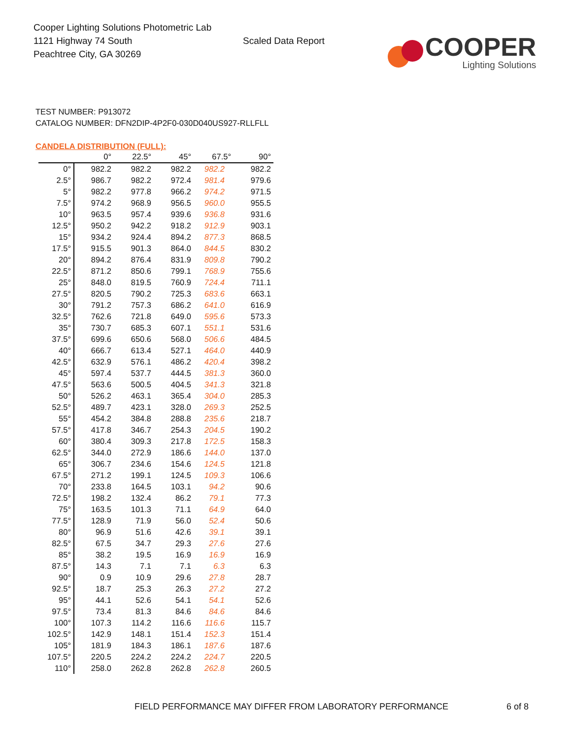Cooper Lighting Solutions Photometric Lab
1121 Highway 74 South
Peachtree City, GA 30269
Scaled Data Report
COOPER
Lighting Solutions
TEST NUMBER: P913072
CATALOG NUMBER: DFN2DIP-4P2F0-030D040US927-RLLFLL
CANDELA DISTRIBUTION (FULL):
| | 0° | 22.5° | 45° | 67.5° | 90° |
| --- | --- | --- | --- | --- | --- |
| 0° | 982.2 | 982.2 | 982.2 | 982.2 | 982.2 |
| 2.5° | 986.7 | 982.2 | 972.4 | 981.4 | 979.6 |
| 5° | 982.2 | 977.8 | 966.2 | 974.2 | 971.5 |
| 7.5° | 974.2 | 968.9 | 956.5 | 960.0 | 955.5 |
| 10° | 963.5 | 957.4 | 939.6 | 936.8 | 931.6 |
| 12.5° | 950.2 | 942.2 | 918.2 | 912.9 | 903.1 |
| 15° | 934.2 | 924.4 | 894.2 | 877.3 | 868.5 |
| 17.5° | 915.5 | 901.3 | 864.0 | 844.5 | 830.2 |
| 20° | 894.2 | 876.4 | 831.9 | 809.8 | 790.2 |
| 22.5° | 871.2 | 850.6 | 799.1 | 768.9 | 755.6 |
| 25° | 848.0 | 819.5 | 760.9 | 724.4 | 711.1 |
| 27.5° | 820.5 | 790.2 | 725.3 | 683.6 | 663.1 |
| 30° | 791.2 | 757.3 | 686.2 | 641.0 | 616.9 |
| 32.5° | 762.6 | 721.8 | 649.0 | 595.6 | 573.3 |
| 35° | 730.7 | 685.3 | 607.1 | 551.1 | 531.6 |
| 37.5° | 699.6 | 650.6 | 568.0 | 506.6 | 484.5 |
| 40° | 666.7 | 613.4 | 527.1 | 464.0 | 440.9 |
| 42.5° | 632.9 | 576.1 | 486.2 | 420.4 | 398.2 |
| 45° | 597.4 | 537.7 | 444.5 | 381.3 | 360.0 |
| 47.5° | 563.6 | 500.5 | 404.5 | 341.3 | 321.8 |
| 50° | 526.2 | 463.1 | 365.4 | 304.0 | 285.3 |
| 52.5° | 489.7 | 423.1 | 328.0 | 269.3 | 252.5 |
| 55° | 454.2 | 384.8 | 288.8 | 235.6 | 218.7 |
| 57.5° | 417.8 | 346.7 | 254.3 | 204.5 | 190.2 |
| 60° | 380.4 | 309.3 | 217.8 | 172.5 | 158.3 |
| 62.5° | 344.0 | 272.9 | 186.6 | 144.0 | 137.0 |
| 65° | 306.7 | 234.6 | 154.6 | 124.5 | 121.8 |
| 67.5° | 271.2 | 199.1 | 124.5 | 109.3 | 106.6 |
| 70° | 233.8 | 164.5 | 103.1 | 94.2 | 90.6 |
| 72.5° | 198.2 | 132.4 | 86.2 | 79.1 | 77.3 |
| 75° | 163.5 | 101.3 | 71.1 | 64.9 | 64.0 |
| 77.5° | 128.9 | 71.9 | 56.0 | 52.4 | 50.6 |
| 80° | 96.9 | 51.6 | 42.6 | 39.1 | 39.1 |
| 82.5° | 67.5 | 34.7 | 29.3 | 27.6 | 27.6 |
| 85° | 38.2 | 19.5 | 16.9 | 16.9 | 16.9 |
| 87.5° | 14.3 | 7.1 | 7.1 | 6.3 | 6.3 |
| 90° | 0.9 | 10.9 | 29.6 | 27.8 | 28.7 |
| 92.5° | 18.7 | 25.3 | 26.3 | 27.2 | 27.2 |
| 95° | 44.1 | 52.6 | 54.1 | 54.1 | 52.6 |
| 97.5° | 73.4 | 81.3 | 84.6 | 84.6 | 84.6 |
| 100° | 107.3 | 114.2 | 116.6 | 116.6 | 115.7 |
| 102.5° | 142.9 | 148.1 | 151.4 | 152.3 | 151.4 |
| 105° | 181.9 | 184.3 | 186.1 | 187.6 | 187.6 |
| 107.5° | 220.5 | 224.2 | 224.2 | 224.7 | 220.5 |
| 110° | 258.0 | 262.8 | 262.8 | 262.8 | 260.5 |
FIELD PERFORMANCE MAY DIFFER FROM LABORATORY PERFORMANCE
6 of 8